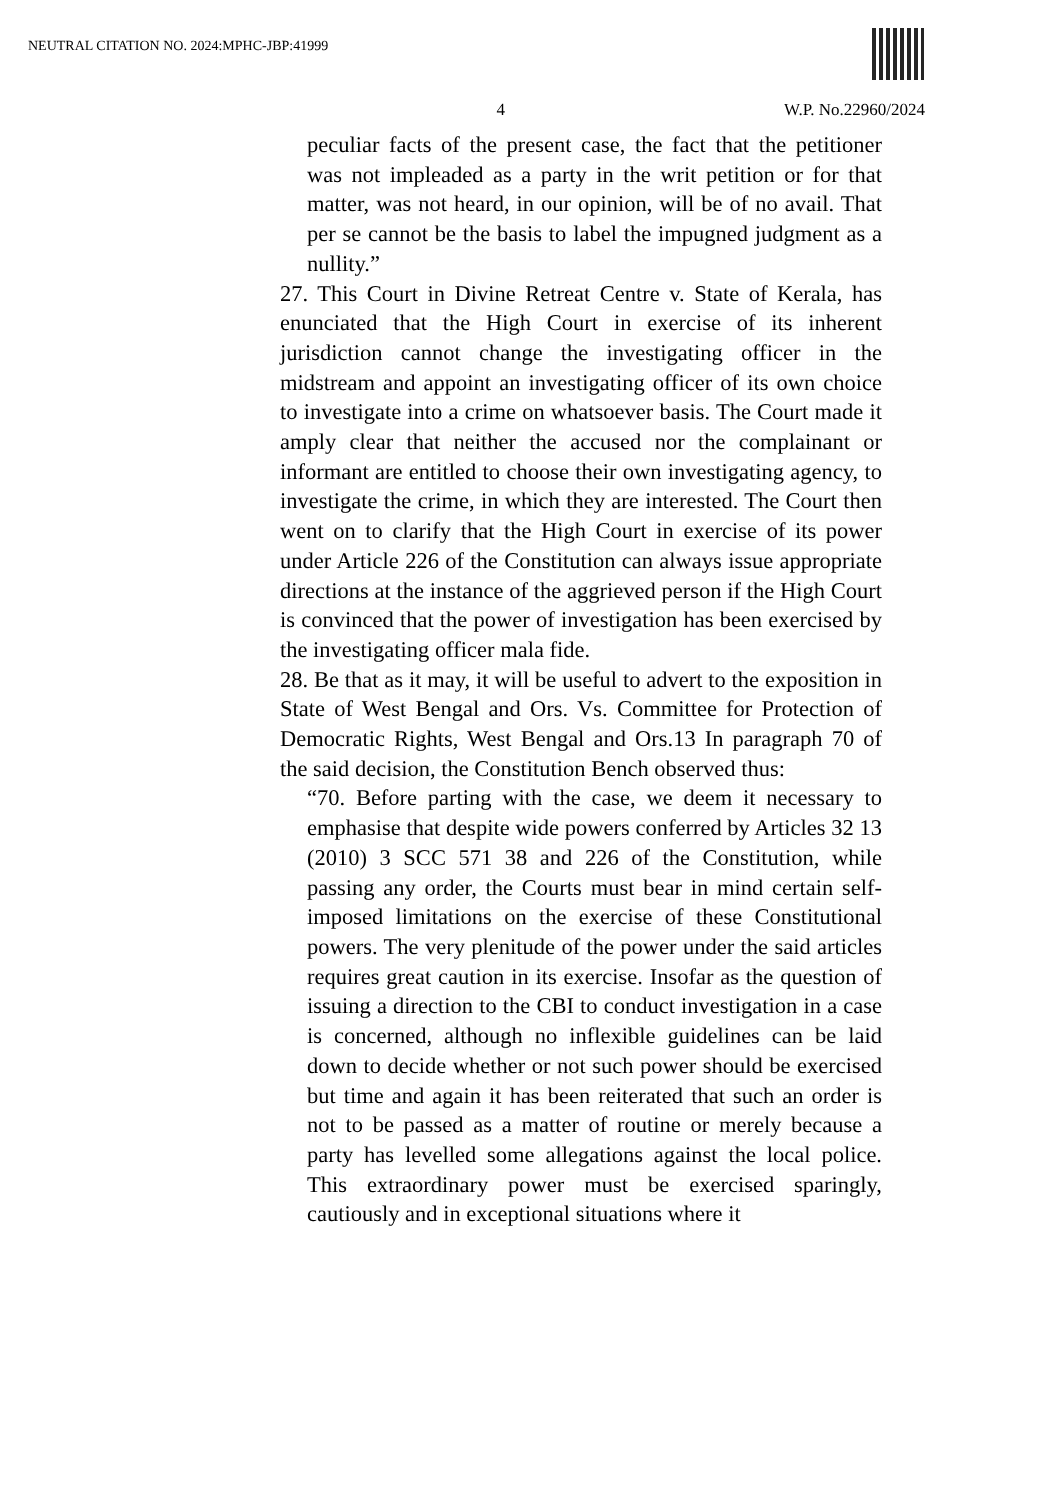NEUTRAL CITATION NO. 2024:MPHC-JBP:41999
4 W.P. No.22960/2024
peculiar facts of the present case, the fact that the petitioner was not impleaded as a party in the writ petition or for that matter, was not heard, in our opinion, will be of no avail. That per se cannot be the basis to label the impugned judgment as a nullity.”
27. This Court in Divine Retreat Centre v. State of Kerala, has enunciated that the High Court in exercise of its inherent jurisdiction cannot change the investigating officer in the midstream and appoint an investigating officer of its own choice to investigate into a crime on whatsoever basis. The Court made it amply clear that neither the accused nor the complainant or informant are entitled to choose their own investigating agency, to investigate the crime, in which they are interested. The Court then went on to clarify that the High Court in exercise of its power under Article 226 of the Constitution can always issue appropriate directions at the instance of the aggrieved person if the High Court is convinced that the power of investigation has been exercised by the investigating officer mala fide.
28. Be that as it may, it will be useful to advert to the exposition in State of West Bengal and Ors. Vs. Committee for Protection of Democratic Rights, West Bengal and Ors.13 In paragraph 70 of the said decision, the Constitution Bench observed thus:
“70. Before parting with the case, we deem it necessary to emphasise that despite wide powers conferred by Articles 32 13 (2010) 3 SCC 571 38 and 226 of the Constitution, while passing any order, the Courts must bear in mind certain self-imposed limitations on the exercise of these Constitutional powers. The very plenitude of the power under the said articles requires great caution in its exercise. Insofar as the question of issuing a direction to the CBI to conduct investigation in a case is concerned, although no inflexible guidelines can be laid down to decide whether or not such power should be exercised but time and again it has been reiterated that such an order is not to be passed as a matter of routine or merely because a party has levelled some allegations against the local police. This extraordinary power must be exercised sparingly, cautiously and in exceptional situations where it